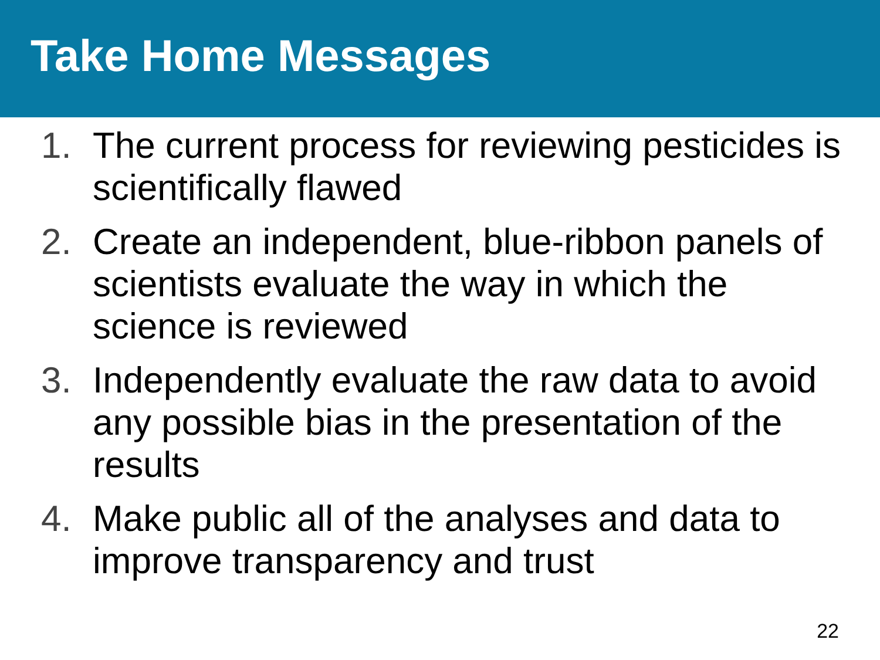Take Home Messages
1. The current process for reviewing pesticides is scientifically flawed
2. Create an independent, blue-ribbon panels of scientists evaluate the way in which the science is reviewed
3. Independently evaluate the raw data to avoid any possible bias in the presentation of the results
4. Make public all of the analyses and data to improve transparency and trust
22